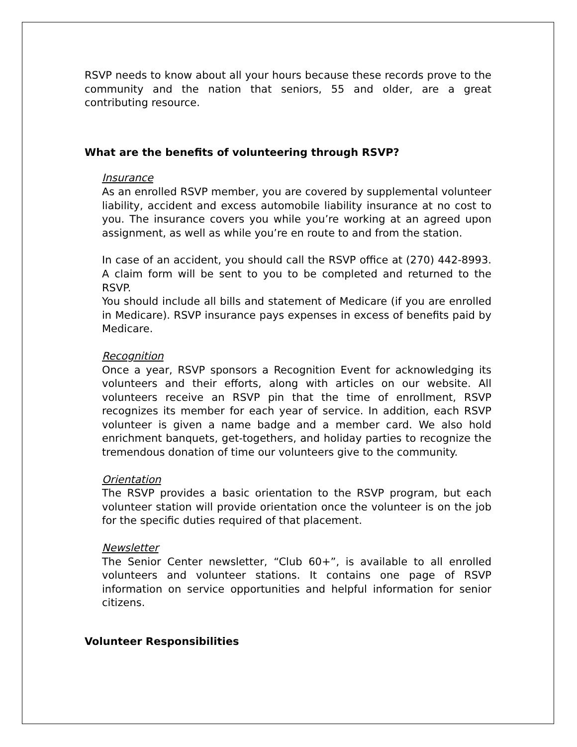RSVP needs to know about all your hours because these records prove to the community and the nation that seniors, 55 and older, are a great contributing resource.
What are the benefits of volunteering through RSVP?
Insurance
As an enrolled RSVP member, you are covered by supplemental volunteer liability, accident and excess automobile liability insurance at no cost to you. The insurance covers you while you’re working at an agreed upon assignment, as well as while you’re en route to and from the station.
In case of an accident, you should call the RSVP office at (270) 442-8993. A claim form will be sent to you to be completed and returned to the RSVP.
You should include all bills and statement of Medicare (if you are enrolled in Medicare). RSVP insurance pays expenses in excess of benefits paid by Medicare.
Recognition
Once a year, RSVP sponsors a Recognition Event for acknowledging its volunteers and their efforts, along with articles on our website. All volunteers receive an RSVP pin that the time of enrollment, RSVP recognizes its member for each year of service. In addition, each RSVP volunteer is given a name badge and a member card. We also hold enrichment banquets, get-togethers, and holiday parties to recognize the tremendous donation of time our volunteers give to the community.
Orientation
The RSVP provides a basic orientation to the RSVP program, but each volunteer station will provide orientation once the volunteer is on the job for the specific duties required of that placement.
Newsletter
The Senior Center newsletter, “Club 60+”, is available to all enrolled volunteers and volunteer stations. It contains one page of RSVP information on service opportunities and helpful information for senior citizens.
Volunteer Responsibilities